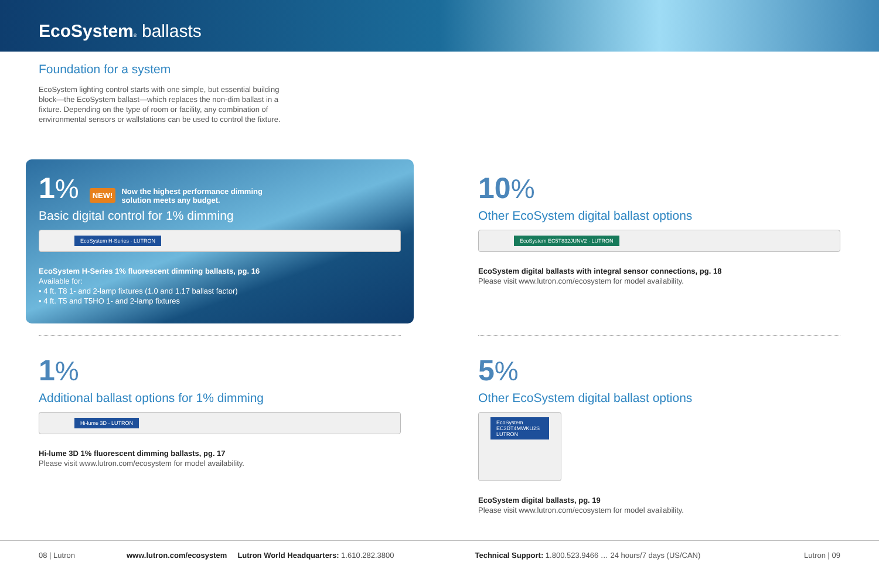EcoSystem® ballasts
Foundation for a system
EcoSystem lighting control starts with one simple, but essential building block—the EcoSystem ballast—which replaces the non-dim ballast in a fixture. Depending on the type of room or facility, any combination of environmental sensors or wallstations can be used to control the fixture.
1% NEW! Now the highest performance dimming
solution meets any budget.
Basic digital control for 1% dimming
EcoSystem H-Series · LUTRON
EcoSystem H-Series 1% fluorescent dimming ballasts, pg. 16
Available for:
• 4 ft. T8 1- and 2-lamp fixtures (1.0 and 1.17 ballast factor)
• 4 ft. T5 and T5HO 1- and 2-lamp fixtures
10%
Other EcoSystem digital ballast options
EcoSystem EC5T832JUNV2 · LUTRON
EcoSystem digital ballasts with integral sensor connections, pg. 18
Please visit www.lutron.com/ecosystem for model availability.
1%
Additional ballast options for 1% dimming
Hi-lume 3D · LUTRON
Hi-lume 3D 1% fluorescent dimming ballasts, pg. 17
Please visit www.lutron.com/ecosystem for model availability.
5%
Other EcoSystem digital ballast options
EcoSystem EC3DT4MWKU2S LUTRON
EcoSystem digital ballasts, pg. 19
Please visit www.lutron.com/ecosystem for model availability.
08 | Lutron www.lutron.com/ecosystem Lutron World Headquarters: 1.610.282.3800 Technical Support: 1.800.523.9466 … 24 hours/7 days (US/CAN) Lutron | 09